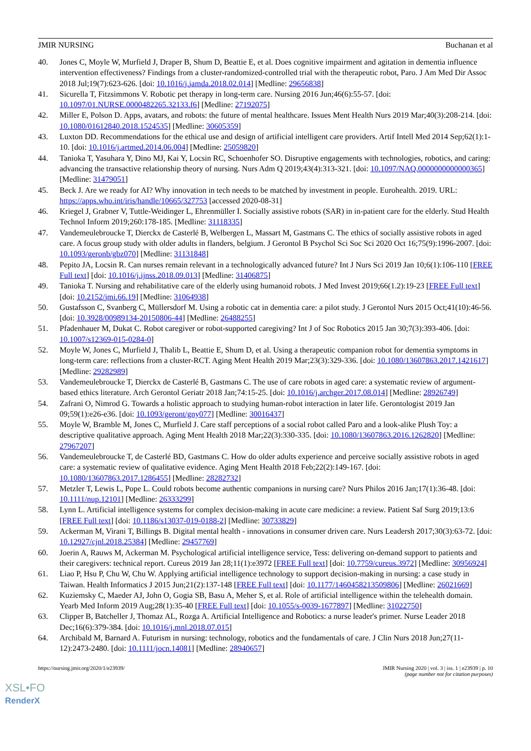JMIR NURSING Buchanan et al
40. Jones C, Moyle W, Murfield J, Draper B, Shum D, Beattie E, et al. Does cognitive impairment and agitation in dementia influence intervention effectiveness? Findings from a cluster-randomized-controlled trial with the therapeutic robot, Paro. J Am Med Dir Assoc 2018 Jul;19(7):623-626. [doi: 10.1016/j.jamda.2018.02.014] [Medline: 29656838]
41. Sicurella T, Fitzsimmons V. Robotic pet therapy in long-term care. Nursing 2016 Jun;46(6):55-57. [doi: 10.1097/01.NURSE.0000482265.32133.f6] [Medline: 27192075]
42. Miller E, Polson D. Apps, avatars, and robots: the future of mental healthcare. Issues Ment Health Nurs 2019 Mar;40(3):208-214. [doi: 10.1080/01612840.2018.1524535] [Medline: 30605359]
43. Luxton DD. Recommendations for the ethical use and design of artificial intelligent care providers. Artif Intell Med 2014 Sep;62(1):1-10. [doi: 10.1016/j.artmed.2014.06.004] [Medline: 25059820]
44. Tanioka T, Yasuhara Y, Dino MJ, Kai Y, Locsin RC, Schoenhofer SO. Disruptive engagements with technologies, robotics, and caring: advancing the transactive relationship theory of nursing. Nurs Adm Q 2019;43(4):313-321. [doi: 10.1097/NAQ.0000000000000365] [Medline: 31479051]
45. Beck J. Are we ready for AI? Why innovation in tech needs to be matched by investment in people. Eurohealth. 2019. URL: https://apps.who.int/iris/handle/10665/327753 [accessed 2020-08-31]
46. Kriegel J, Grabner V, Tuttle-Weidinger L, Ehrenmüller I. Socially assistive robots (SAR) in in-patient care for the elderly. Stud Health Technol Inform 2019;260:178-185. [Medline: 31118335]
47. Vandemeulebroucke T, Dierckx de Casterlé B, Welbergen L, Massart M, Gastmans C. The ethics of socially assistive robots in aged care. A focus group study with older adults in flanders, belgium. J Gerontol B Psychol Sci Soc Sci 2020 Oct 16;75(9):1996-2007. [doi: 10.1093/geronb/gbz070] [Medline: 31131848]
48. Pepito JA, Locsin R. Can nurses remain relevant in a technologically advanced future? Int J Nurs Sci 2019 Jan 10;6(1):106-110 [FREE Full text] [doi: 10.1016/j.ijnss.2018.09.013] [Medline: 31406875]
49. Tanioka T. Nursing and rehabilitative care of the elderly using humanoid robots. J Med Invest 2019;66(1.2):19-23 [FREE Full text] [doi: 10.2152/jmi.66.19] [Medline: 31064938]
50. Gustafsson C, Svanberg C, Müllersdorf M. Using a robotic cat in dementia care: a pilot study. J Gerontol Nurs 2015 Oct;41(10):46-56. [doi: 10.3928/00989134-20150806-44] [Medline: 26488255]
51. Pfadenhauer M, Dukat C. Robot caregiver or robot-supported caregiving? Int J of Soc Robotics 2015 Jan 30;7(3):393-406. [doi: 10.1007/s12369-015-0284-0]
52. Moyle W, Jones C, Murfield J, Thalib L, Beattie E, Shum D, et al. Using a therapeutic companion robot for dementia symptoms in long-term care: reflections from a cluster-RCT. Aging Ment Health 2019 Mar;23(3):329-336. [doi: 10.1080/13607863.2017.1421617] [Medline: 29282989]
53. Vandemeulebroucke T, Dierckx de Casterlé B, Gastmans C. The use of care robots in aged care: a systematic review of argument-based ethics literature. Arch Gerontol Geriatr 2018 Jan;74:15-25. [doi: 10.1016/j.archger.2017.08.014] [Medline: 28926749]
54. Zafrani O, Nimrod G. Towards a holistic approach to studying human-robot interaction in later life. Gerontologist 2019 Jan 09;59(1):e26-e36. [doi: 10.1093/geront/gny077] [Medline: 30016437]
55. Moyle W, Bramble M, Jones C, Murfield J. Care staff perceptions of a social robot called Paro and a look-alike Plush Toy: a descriptive qualitative approach. Aging Ment Health 2018 Mar;22(3):330-335. [doi: 10.1080/13607863.2016.1262820] [Medline: 27967207]
56. Vandemeulebroucke T, de Casterlé BD, Gastmans C. How do older adults experience and perceive socially assistive robots in aged care: a systematic review of qualitative evidence. Aging Ment Health 2018 Feb;22(2):149-167. [doi: 10.1080/13607863.2017.1286455] [Medline: 28282732]
57. Metzler T, Lewis L, Pope L. Could robots become authentic companions in nursing care? Nurs Philos 2016 Jan;17(1):36-48. [doi: 10.1111/nup.12101] [Medline: 26333299]
58. Lynn L. Artificial intelligence systems for complex decision-making in acute care medicine: a review. Patient Saf Surg 2019;13:6 [FREE Full text] [doi: 10.1186/s13037-019-0188-2] [Medline: 30733829]
59. Ackerman M, Virani T, Billings B. Digital mental health - innovations in consumer driven care. Nurs Leadersh 2017;30(3):63-72. [doi: 10.12927/cjnl.2018.25384] [Medline: 29457769]
60. Joerin A, Rauws M, Ackerman M. Psychological artificial intelligence service, Tess: delivering on-demand support to patients and their caregivers: technical report. Cureus 2019 Jan 28;11(1):e3972 [FREE Full text] [doi: 10.7759/cureus.3972] [Medline: 30956924]
61. Liao P, Hsu P, Chu W, Chu W. Applying artificial intelligence technology to support decision-making in nursing: a case study in Taiwan. Health Informatics J 2015 Jun;21(2):137-148 [FREE Full text] [doi: 10.1177/1460458213509806] [Medline: 26021669]
62. Kuziemsky C, Maeder AJ, John O, Gogia SB, Basu A, Meher S, et al. Role of artificial intelligence within the telehealth domain. Yearb Med Inform 2019 Aug;28(1):35-40 [FREE Full text] [doi: 10.1055/s-0039-1677897] [Medline: 31022750]
63. Clipper B, Batcheller J, Thomaz AL, Rozga A. Artificial Intelligence and Robotics: a nurse leader's primer. Nurse Leader 2018 Dec;16(6):379-384. [doi: 10.1016/j.mnl.2018.07.015]
64. Archibald M, Barnard A. Futurism in nursing: technology, robotics and the fundamentals of care. J Clin Nurs 2018 Jun;27(11-12):2473-2480. [doi: 10.1111/jocn.14081] [Medline: 28940657]
https://nursing.jmir.org/2020/1/e23939/ JMIR Nursing 2020 | vol. 3 | iss. 1 | e23939 | p. 10
(page number not for citation purposes)
XSL•FO
RenderX